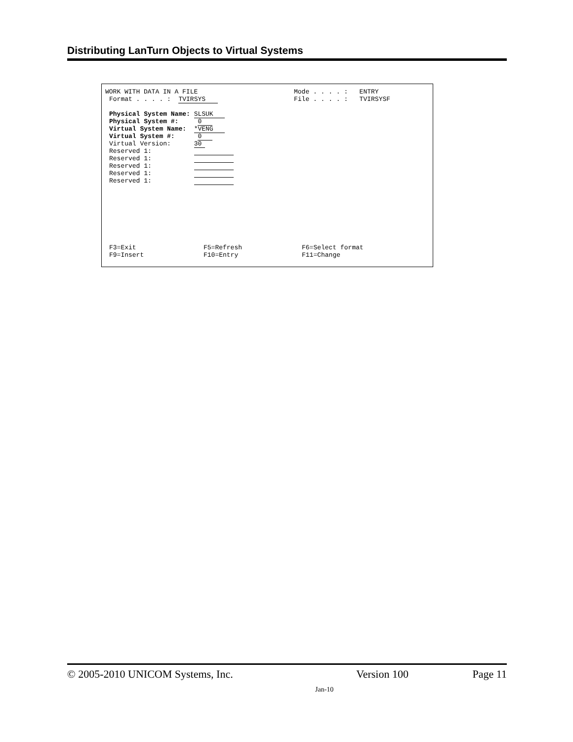Distributing LanTurn Objects to Virtual Systems
WORK WITH DATA IN A FILE
Mode . . . . : ENTRY
Format . . . . : TVIRSYS
File . . . . : TVIRSYSF
Physical System Name: SLSUK
Physical System #: 0
Virtual System Name: *VENG
Virtual System #: 0
Virtual Version: 30
Reserved 1:
Reserved 1:
Reserved 1:
Reserved 1:
Reserved 1:
F3=Exit
F5=Refresh
F6=Select format
F9=Insert
F10=Entry
F11=Change
© 2005-2010 UNICOM Systems, Inc. Version 100 Page 11
Jan-10